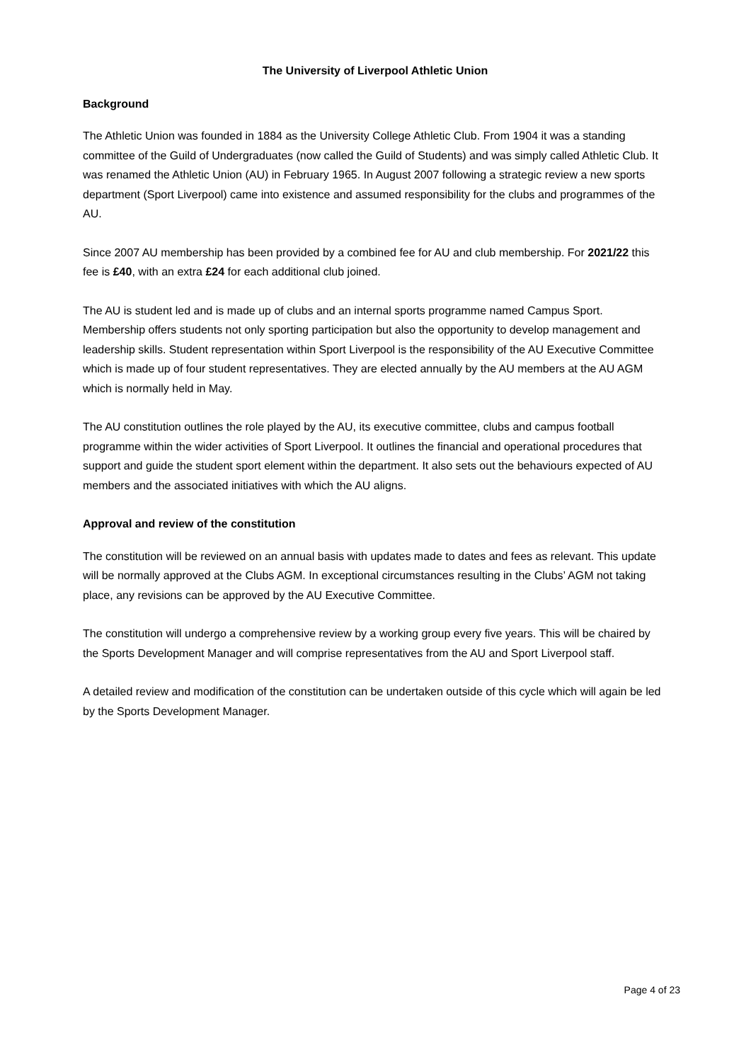The University of Liverpool Athletic Union
Background
The Athletic Union was founded in 1884 as the University College Athletic Club. From 1904 it was a standing committee of the Guild of Undergraduates (now called the Guild of Students) and was simply called Athletic Club. It was renamed the Athletic Union (AU) in February 1965. In August 2007 following a strategic review a new sports department (Sport Liverpool) came into existence and assumed responsibility for the clubs and programmes of the AU.
Since 2007 AU membership has been provided by a combined fee for AU and club membership. For 2021/22 this fee is £40, with an extra £24 for each additional club joined.
The AU is student led and is made up of clubs and an internal sports programme named Campus Sport. Membership offers students not only sporting participation but also the opportunity to develop management and leadership skills. Student representation within Sport Liverpool is the responsibility of the AU Executive Committee which is made up of four student representatives. They are elected annually by the AU members at the AU AGM which is normally held in May.
The AU constitution outlines the role played by the AU, its executive committee, clubs and campus football programme within the wider activities of Sport Liverpool. It outlines the financial and operational procedures that support and guide the student sport element within the department. It also sets out the behaviours expected of AU members and the associated initiatives with which the AU aligns.
Approval and review of the constitution
The constitution will be reviewed on an annual basis with updates made to dates and fees as relevant. This update will be normally approved at the Clubs AGM. In exceptional circumstances resulting in the Clubs’ AGM not taking place, any revisions can be approved by the AU Executive Committee.
The constitution will undergo a comprehensive review by a working group every five years. This will be chaired by the Sports Development Manager and will comprise representatives from the AU and Sport Liverpool staff.
A detailed review and modification of the constitution can be undertaken outside of this cycle which will again be led by the Sports Development Manager.
Page 4 of 23